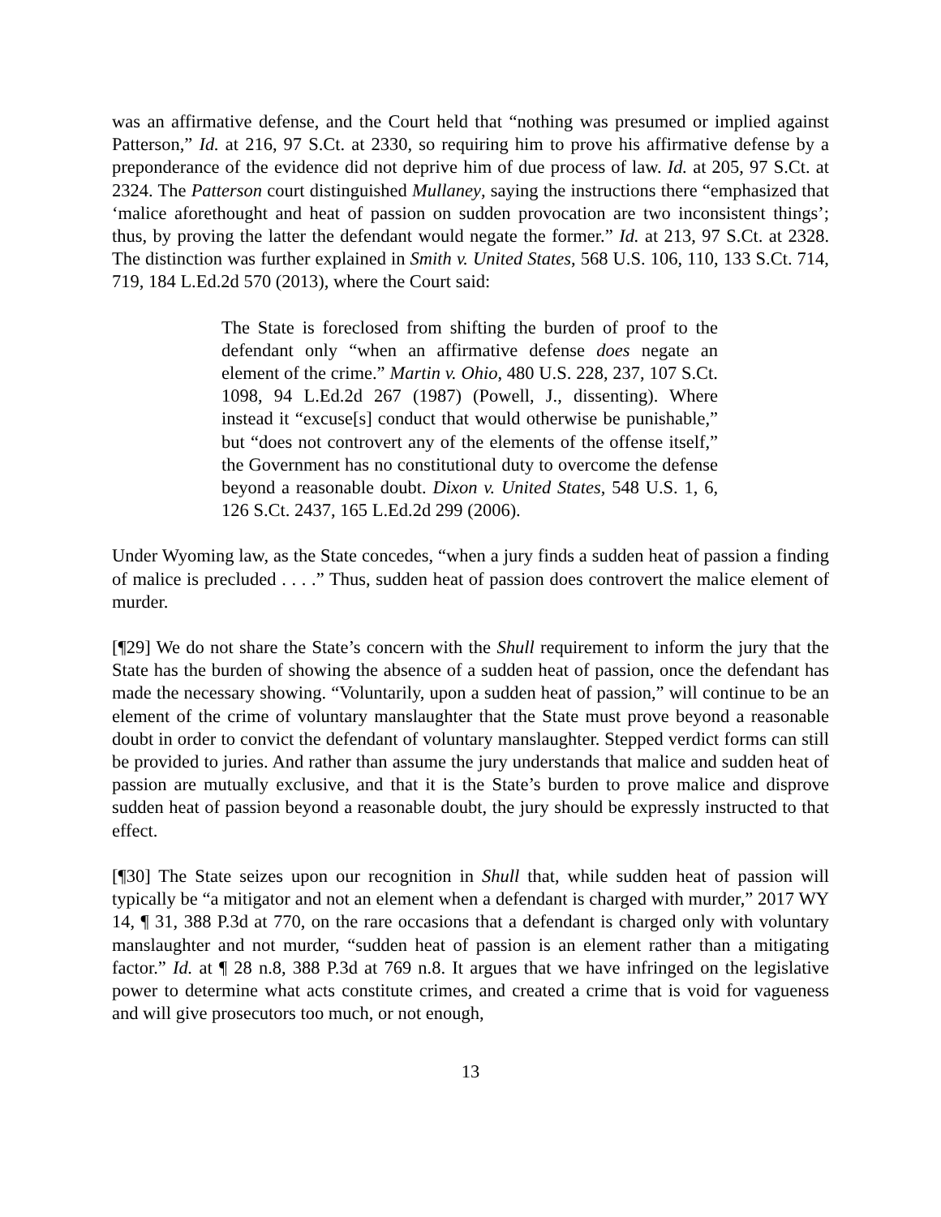was an affirmative defense, and the Court held that “nothing was presumed or implied against Patterson,” Id. at 216, 97 S.Ct. at 2330, so requiring him to prove his affirmative defense by a preponderance of the evidence did not deprive him of due process of law. Id. at 205, 97 S.Ct. at 2324. The Patterson court distinguished Mullaney, saying the instructions there “emphasized that ‘malice aforethought and heat of passion on sudden provocation are two inconsistent things’; thus, by proving the latter the defendant would negate the former.” Id. at 213, 97 S.Ct. at 2328. The distinction was further explained in Smith v. United States, 568 U.S. 106, 110, 133 S.Ct. 714, 719, 184 L.Ed.2d 570 (2013), where the Court said:
The State is foreclosed from shifting the burden of proof to the defendant only “when an affirmative defense does negate an element of the crime.” Martin v. Ohio, 480 U.S. 228, 237, 107 S.Ct. 1098, 94 L.Ed.2d 267 (1987) (Powell, J., dissenting). Where instead it “excuse[s] conduct that would otherwise be punishable,” but “does not controvert any of the elements of the offense itself,” the Government has no constitutional duty to overcome the defense beyond a reasonable doubt. Dixon v. United States, 548 U.S. 1, 6, 126 S.Ct. 2437, 165 L.Ed.2d 299 (2006).
Under Wyoming law, as the State concedes, “when a jury finds a sudden heat of passion a finding of malice is precluded . . . .” Thus, sudden heat of passion does controvert the malice element of murder.
[¶29] We do not share the State’s concern with the Shull requirement to inform the jury that the State has the burden of showing the absence of a sudden heat of passion, once the defendant has made the necessary showing. “Voluntarily, upon a sudden heat of passion,” will continue to be an element of the crime of voluntary manslaughter that the State must prove beyond a reasonable doubt in order to convict the defendant of voluntary manslaughter. Stepped verdict forms can still be provided to juries. And rather than assume the jury understands that malice and sudden heat of passion are mutually exclusive, and that it is the State’s burden to prove malice and disprove sudden heat of passion beyond a reasonable doubt, the jury should be expressly instructed to that effect.
[¶30] The State seizes upon our recognition in Shull that, while sudden heat of passion will typically be “a mitigator and not an element when a defendant is charged with murder,” 2017 WY 14, ¶ 31, 388 P.3d at 770, on the rare occasions that a defendant is charged only with voluntary manslaughter and not murder, “sudden heat of passion is an element rather than a mitigating factor.” Id. at ¶ 28 n.8, 388 P.3d at 769 n.8. It argues that we have infringed on the legislative power to determine what acts constitute crimes, and created a crime that is void for vagueness and will give prosecutors too much, or not enough,
13